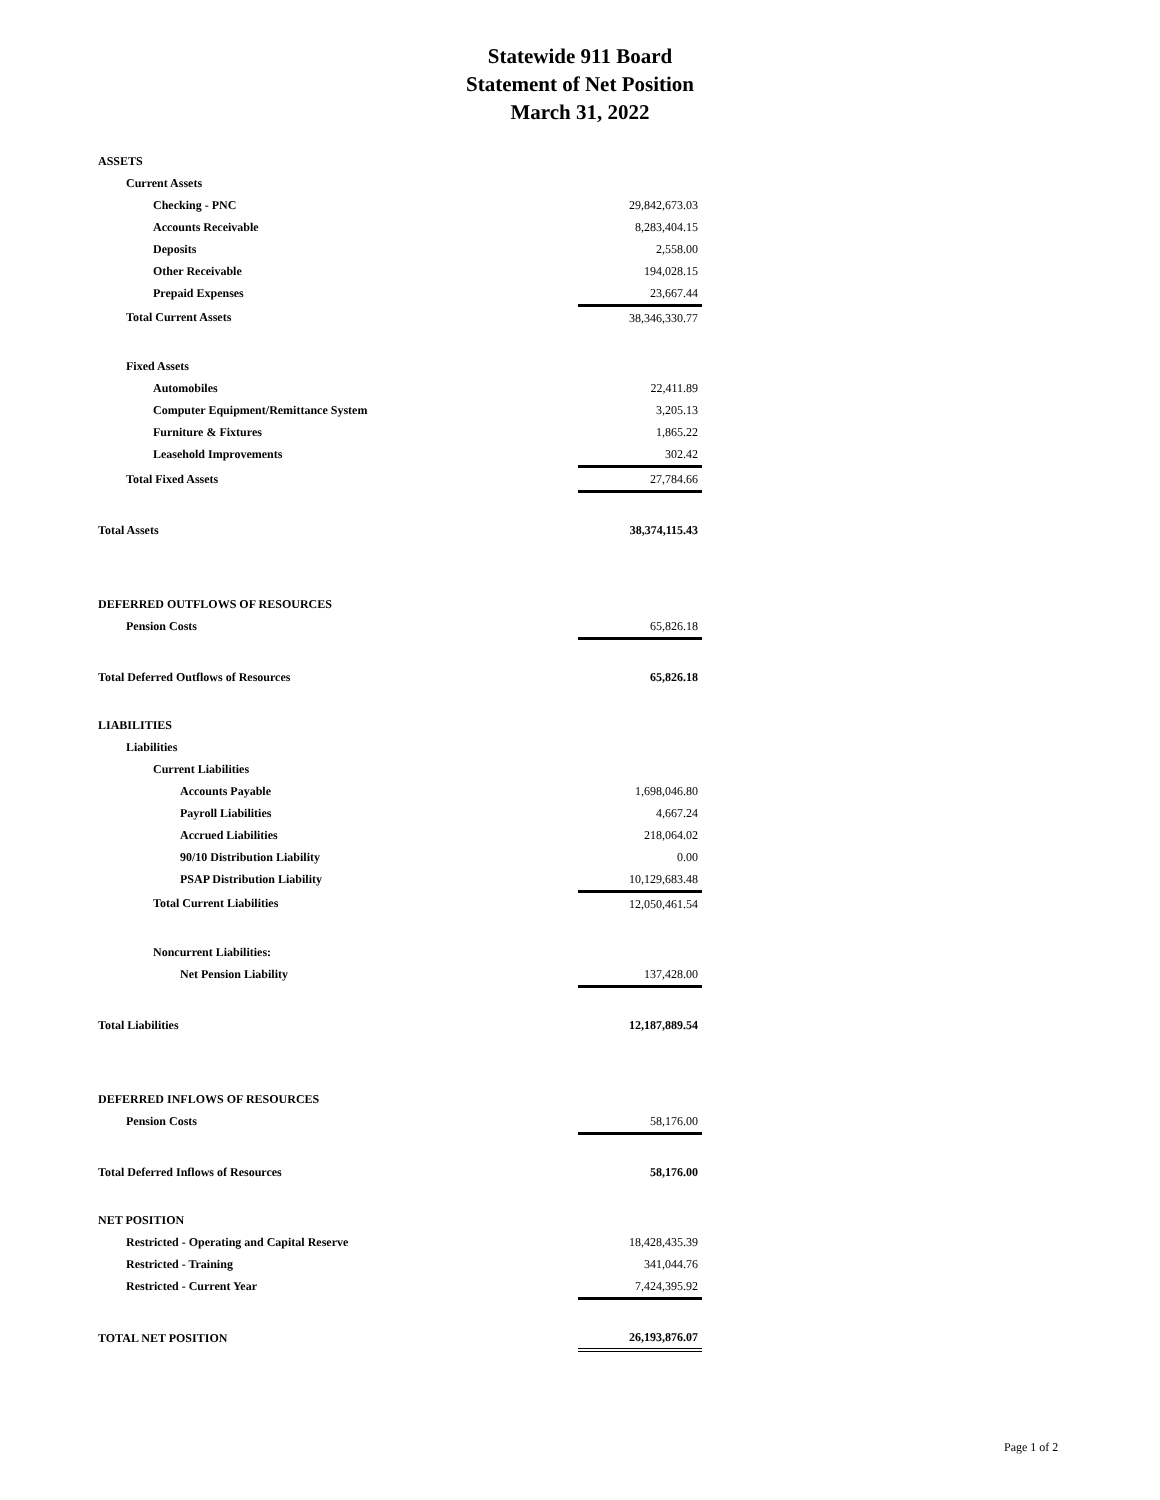Statewide 911 Board
Statement of Net Position
March 31, 2022
| ASSETS | |
| Current Assets | |
| Checking - PNC | 29,842,673.03 |
| Accounts Receivable | 8,283,404.15 |
| Deposits | 2,558.00 |
| Other Receivable | 194,028.15 |
| Prepaid Expenses | 23,667.44 |
| Total Current Assets | 38,346,330.77 |
| Fixed Assets | |
| Automobiles | 22,411.89 |
| Computer Equipment/Remittance System | 3,205.13 |
| Furniture & Fixtures | 1,865.22 |
| Leasehold Improvements | 302.42 |
| Total Fixed Assets | 27,784.66 |
| Total Assets | 38,374,115.43 |
| DEFERRED OUTFLOWS OF RESOURCES | |
| Pension Costs | 65,826.18 |
| Total Deferred Outflows of Resources | 65,826.18 |
| LIABILITIES | |
| Liabilities | |
| Current Liabilities | |
| Accounts Payable | 1,698,046.80 |
| Payroll Liabilities | 4,667.24 |
| Accrued Liabilities | 218,064.02 |
| 90/10 Distribution Liability | 0.00 |
| PSAP Distribution Liability | 10,129,683.48 |
| Total Current Liabilities | 12,050,461.54 |
| Noncurrent Liabilities: | |
| Net Pension Liability | 137,428.00 |
| Total Liabilities | 12,187,889.54 |
| DEFERRED INFLOWS OF RESOURCES | |
| Pension Costs | 58,176.00 |
| Total Deferred Inflows of Resources | 58,176.00 |
| NET POSITION | |
| Restricted - Operating and Capital Reserve | 18,428,435.39 |
| Restricted - Training | 341,044.76 |
| Restricted - Current Year | 7,424,395.92 |
| TOTAL NET POSITION | 26,193,876.07 |
Page 1 of 2